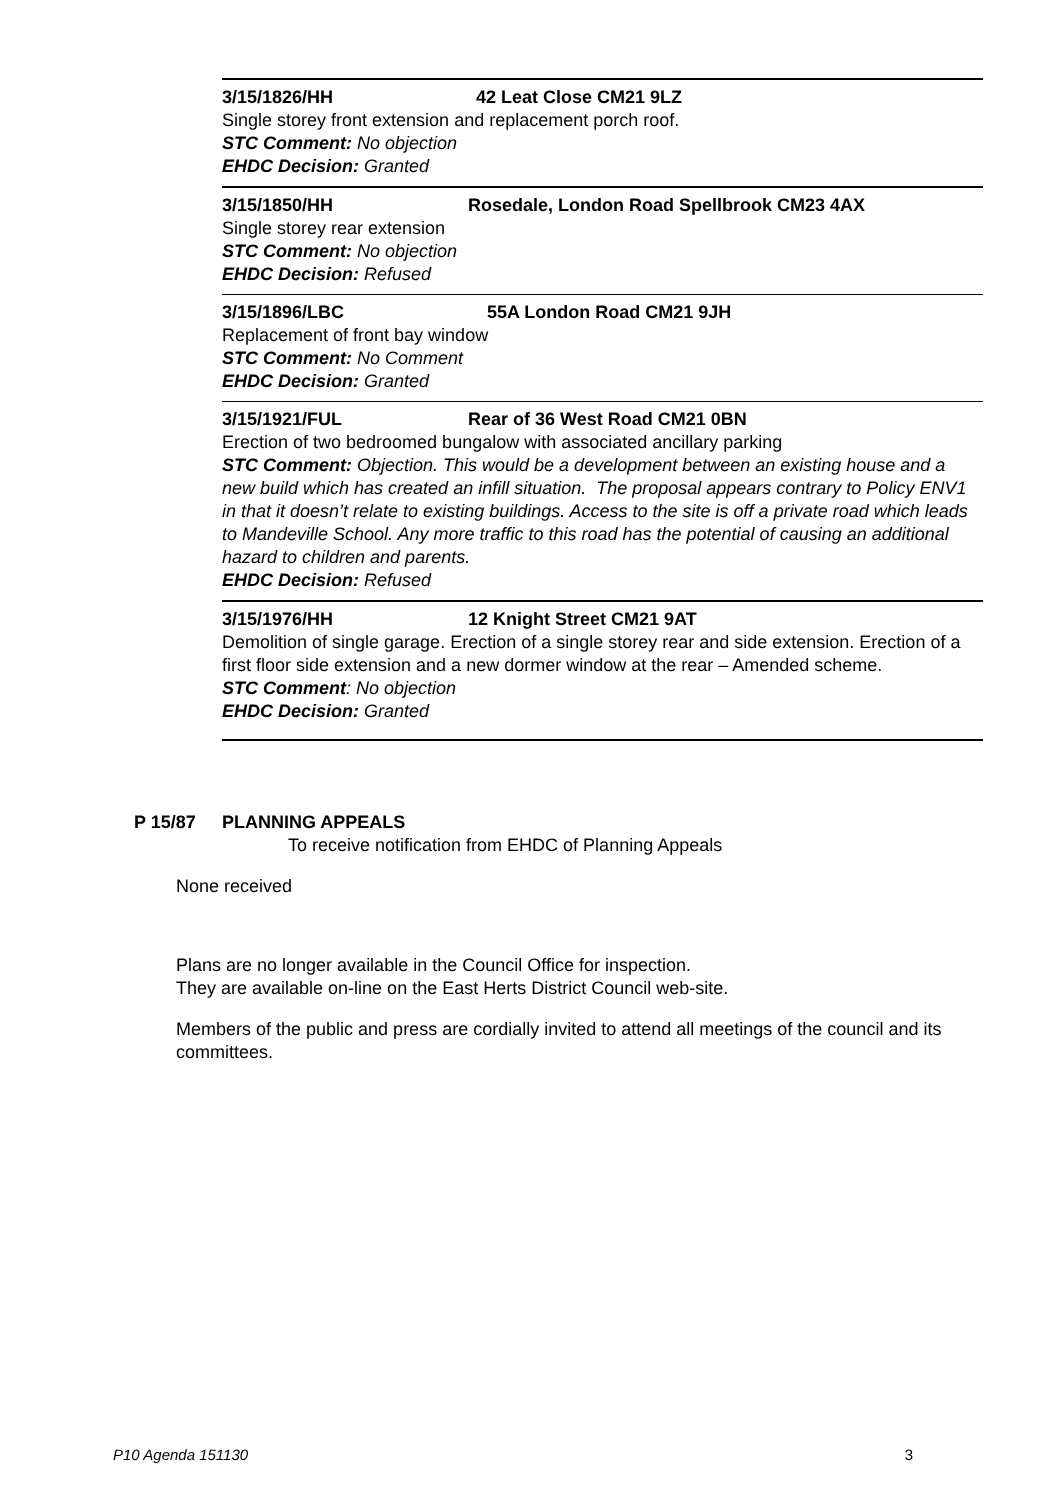3/15/1826/HH 42 Leat Close CM21 9LZ
Single storey front extension and replacement porch roof.
STC Comment: No objection
EHDC Decision: Granted
3/15/1850/HH Rosedale, London Road Spellbrook CM23 4AX
Single storey rear extension
STC Comment: No objection
EHDC Decision: Refused
3/15/1896/LBC 55A London Road CM21 9JH
Replacement of front bay window
STC Comment: No Comment
EHDC Decision: Granted
3/15/1921/FUL Rear of 36 West Road CM21 0BN
Erection of two bedroomed bungalow with associated ancillary parking
STC Comment: Objection. This would be a development between an existing house and a new build which has created an infill situation. The proposal appears contrary to Policy ENV1 in that it doesn’t relate to existing buildings. Access to the site is off a private road which leads to Mandeville School. Any more traffic to this road has the potential of causing an additional hazard to children and parents.
EHDC Decision: Refused
3/15/1976/HH 12 Knight Street CM21 9AT
Demolition of single garage. Erection of a single storey rear and side extension. Erection of a first floor side extension and a new dormer window at the rear – Amended scheme.
STC Comment: No objection
EHDC Decision: Granted
P 15/87 PLANNING APPEALS
To receive notification from EHDC of Planning Appeals
None received
Plans are no longer available in the Council Office for inspection.
They are available on-line on the East Herts District Council web-site.
Members of the public and press are cordially invited to attend all meetings of the council and its committees.
P10 Agenda 151130 3